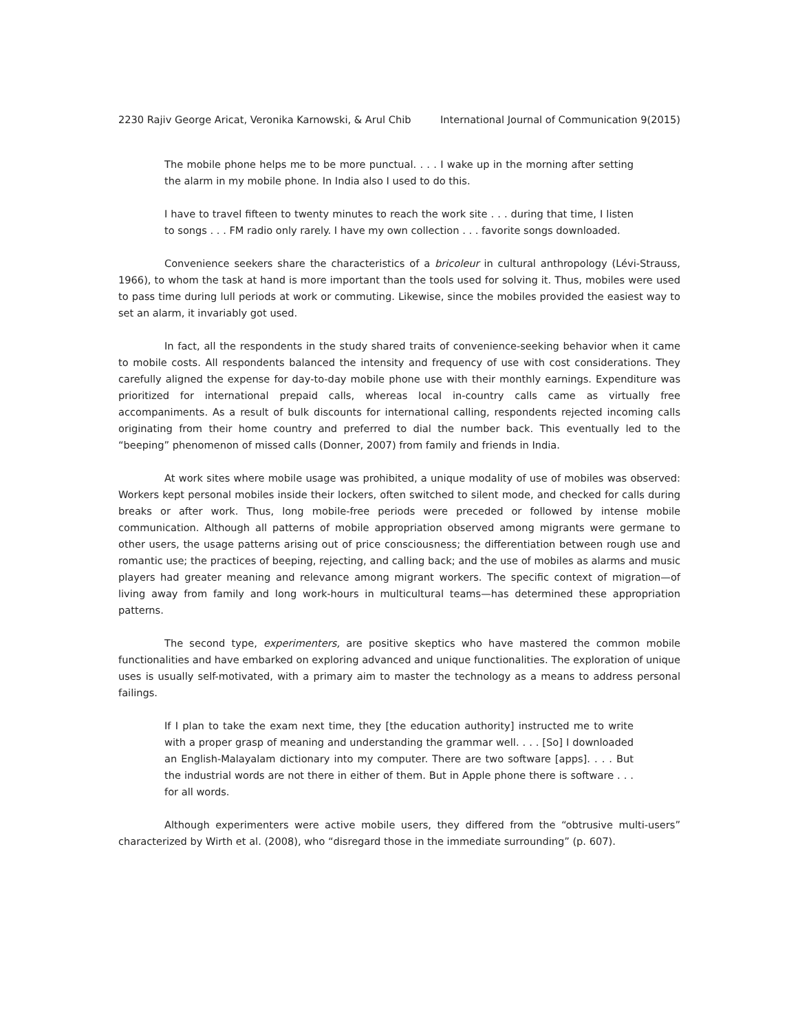2230 Rajiv George Aricat, Veronika Karnowski, & Arul Chib International Journal of Communication 9(2015)
The mobile phone helps me to be more punctual. . . . I wake up in the morning after setting the alarm in my mobile phone. In India also I used to do this.
I have to travel fifteen to twenty minutes to reach the work site . . . during that time, I listen to songs . . . FM radio only rarely. I have my own collection . . . favorite songs downloaded.
Convenience seekers share the characteristics of a bricoleur in cultural anthropology (Lévi-Strauss, 1966), to whom the task at hand is more important than the tools used for solving it. Thus, mobiles were used to pass time during lull periods at work or commuting. Likewise, since the mobiles provided the easiest way to set an alarm, it invariably got used.
In fact, all the respondents in the study shared traits of convenience-seeking behavior when it came to mobile costs. All respondents balanced the intensity and frequency of use with cost considerations. They carefully aligned the expense for day-to-day mobile phone use with their monthly earnings. Expenditure was prioritized for international prepaid calls, whereas local in-country calls came as virtually free accompaniments. As a result of bulk discounts for international calling, respondents rejected incoming calls originating from their home country and preferred to dial the number back. This eventually led to the “beeping” phenomenon of missed calls (Donner, 2007) from family and friends in India.
At work sites where mobile usage was prohibited, a unique modality of use of mobiles was observed: Workers kept personal mobiles inside their lockers, often switched to silent mode, and checked for calls during breaks or after work. Thus, long mobile-free periods were preceded or followed by intense mobile communication. Although all patterns of mobile appropriation observed among migrants were germane to other users, the usage patterns arising out of price consciousness; the differentiation between rough use and romantic use; the practices of beeping, rejecting, and calling back; and the use of mobiles as alarms and music players had greater meaning and relevance among migrant workers. The specific context of migration—of living away from family and long work-hours in multicultural teams—has determined these appropriation patterns.
The second type, experimenters, are positive skeptics who have mastered the common mobile functionalities and have embarked on exploring advanced and unique functionalities. The exploration of unique uses is usually self-motivated, with a primary aim to master the technology as a means to address personal failings.
If I plan to take the exam next time, they [the education authority] instructed me to write with a proper grasp of meaning and understanding the grammar well. . . . [So] I downloaded an English-Malayalam dictionary into my computer. There are two software [apps]. . . . But the industrial words are not there in either of them. But in Apple phone there is software . . . for all words.
Although experimenters were active mobile users, they differed from the “obtrusive multi-users” characterized by Wirth et al. (2008), who “disregard those in the immediate surrounding” (p. 607).